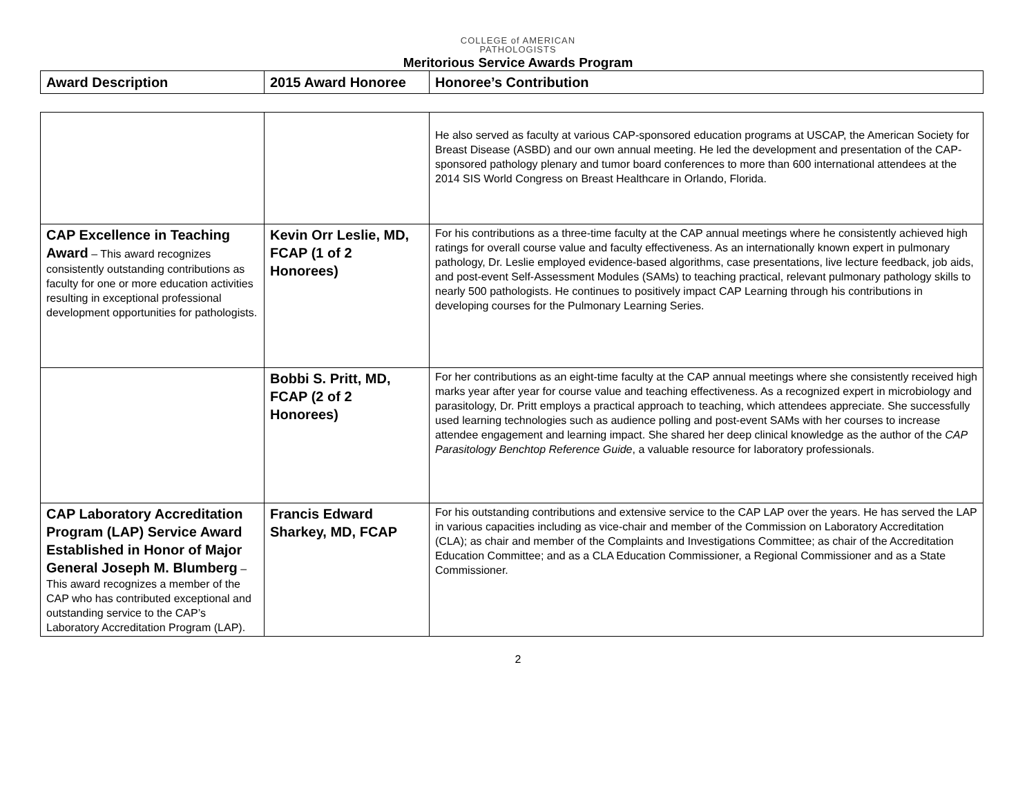COLLEGE of AMERICAN
PATHOLOGISTS
Meritorious Service Awards Program
| Award Description | 2015 Award Honoree | Honoree’s Contribution |
| --- | --- | --- |
| | | He also served as faculty at various CAP-sponsored education programs at USCAP, the American Society for Breast Disease (ASBD) and our own annual meeting. He led the development and presentation of the CAP-sponsored pathology plenary and tumor board conferences to more than 600 international attendees at the 2014 SIS World Congress on Breast Healthcare in Orlando, Florida. |
| CAP Excellence in Teaching Award – This award recognizes consistently outstanding contributions as faculty for one or more education activities resulting in exceptional professional development opportunities for pathologists. | Kevin Orr Leslie, MD, FCAP (1 of 2 Honorees) | For his contributions as a three-time faculty at the CAP annual meetings where he consistently achieved high ratings for overall course value and faculty effectiveness. As an internationally known expert in pulmonary pathology, Dr. Leslie employed evidence-based algorithms, case presentations, live lecture feedback, job aids, and post-event Self-Assessment Modules (SAMs) to teaching practical, relevant pulmonary pathology skills to nearly 500 pathologists. He continues to positively impact CAP Learning through his contributions in developing courses for the Pulmonary Learning Series. |
| | Bobbi S. Pritt, MD, FCAP (2 of 2 Honorees) | For her contributions as an eight-time faculty at the CAP annual meetings where she consistently received high marks year after year for course value and teaching effectiveness. As a recognized expert in microbiology and parasitology, Dr. Pritt employs a practical approach to teaching, which attendees appreciate. She successfully used learning technologies such as audience polling and post-event SAMs with her courses to increase attendee engagement and learning impact. She shared her deep clinical knowledge as the author of the CAP Parasitology Benchtop Reference Guide , a valuable resource for laboratory professionals. |
| CAP Laboratory Accreditation Program (LAP) Service Award Established in Honor of Major General Joseph M. Blumberg – This award recognizes a member of the CAP who has contributed exceptional and outstanding service to the CAP’s Laboratory Accreditation Program (LAP). | Francis Edward Sharkey, MD, FCAP | For his outstanding contributions and extensive service to the CAP LAP over the years. He has served the LAP in various capacities including as vice-chair and member of the Commission on Laboratory Accreditation (CLA); as chair and member of the Complaints and Investigations Committee; as chair of the Accreditation Education Committee; and as a CLA Education Commissioner, a Regional Commissioner and as a State Commissioner. |
2